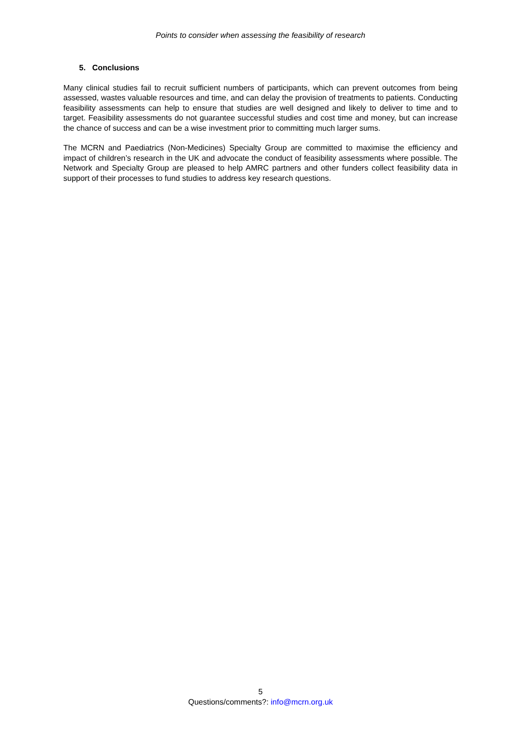Points to consider when assessing the feasibility of research
5. Conclusions
Many clinical studies fail to recruit sufficient numbers of participants, which can prevent outcomes from being assessed, wastes valuable resources and time, and can delay the provision of treatments to patients. Conducting feasibility assessments can help to ensure that studies are well designed and likely to deliver to time and to target. Feasibility assessments do not guarantee successful studies and cost time and money, but can increase the chance of success and can be a wise investment prior to committing much larger sums.
The MCRN and Paediatrics (Non-Medicines) Specialty Group are committed to maximise the efficiency and impact of children’s research in the UK and advocate the conduct of feasibility assessments where possible. The Network and Specialty Group are pleased to help AMRC partners and other funders collect feasibility data in support of their processes to fund studies to address key research questions.
5
Questions/comments?: info@mcrn.org.uk